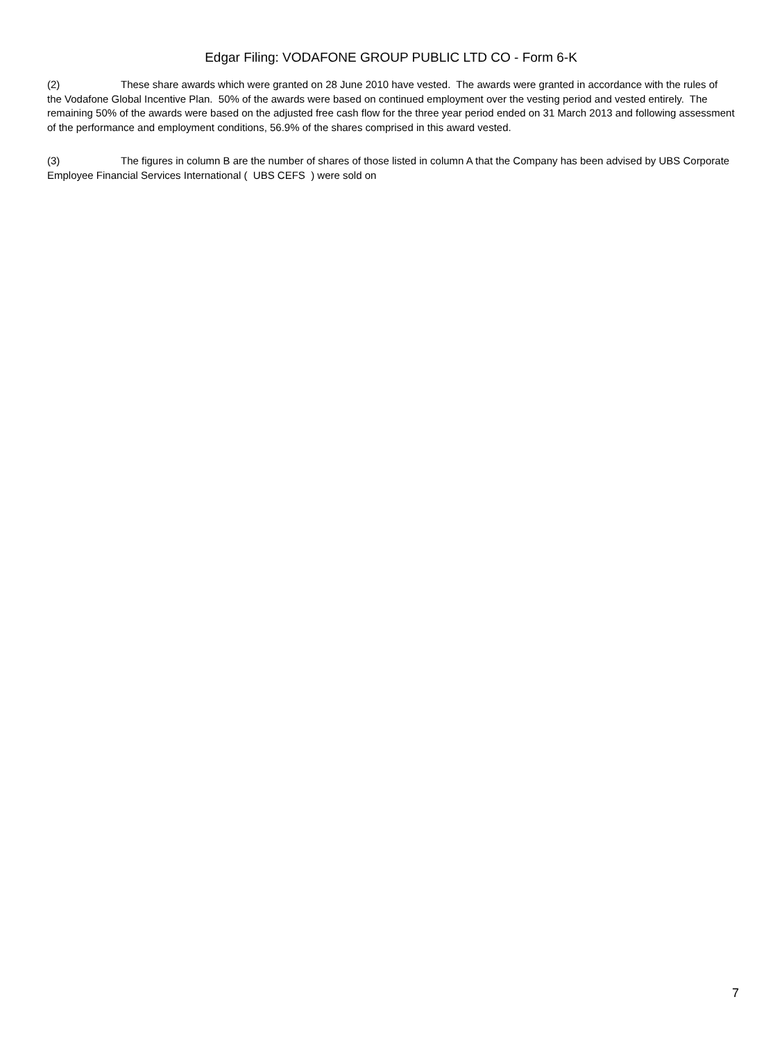Edgar Filing: VODAFONE GROUP PUBLIC LTD CO - Form 6-K
(2) These share awards which were granted on 28 June 2010 have vested. The awards were granted in accordance with the rules of the Vodafone Global Incentive Plan. 50% of the awards were based on continued employment over the vesting period and vested entirely. The remaining 50% of the awards were based on the adjusted free cash flow for the three year period ended on 31 March 2013 and following assessment of the performance and employment conditions, 56.9% of the shares comprised in this award vested.
(3) The figures in column B are the number of shares of those listed in column A that the Company has been advised by UBS Corporate Employee Financial Services International ( UBS CEFS ) were sold on
7